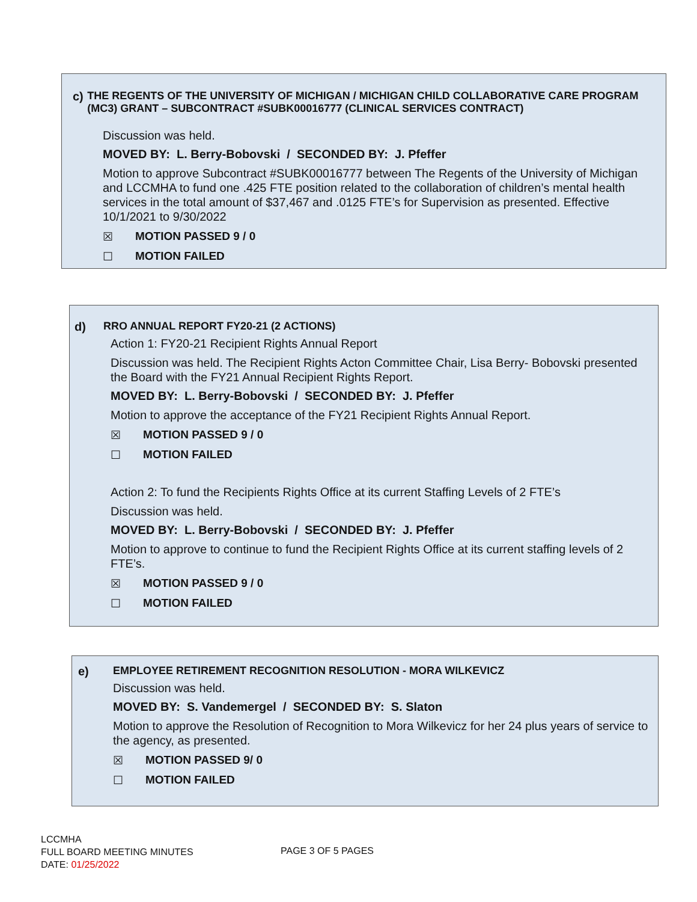c) THE REGENTS OF THE UNIVERSITY OF MICHIGAN / MICHIGAN CHILD COLLABORATIVE CARE PROGRAM (MC3) GRANT – SUBCONTRACT #SUBK00016777 (CLINICAL SERVICES CONTRACT)
Discussion was held.
MOVED BY: L. Berry-Bobovski / SECONDED BY: J. Pfeffer
Motion to approve Subcontract #SUBK00016777 between The Regents of the University of Michigan and LCCMHA to fund one .425 FTE position related to the collaboration of children’s mental health services in the total amount of $37,467 and .0125 FTE’s for Supervision as presented. Effective 10/1/2021 to 9/30/2022
☒ MOTION PASSED 9 / 0
☐ MOTION FAILED
d) RRO ANNUAL REPORT FY20-21 (2 ACTIONS)
Action 1: FY20-21 Recipient Rights Annual Report
Discussion was held. The Recipient Rights Acton Committee Chair, Lisa Berry- Bobovski presented the Board with the FY21 Annual Recipient Rights Report.
MOVED BY: L. Berry-Bobovski / SECONDED BY: J. Pfeffer
Motion to approve the acceptance of the FY21 Recipient Rights Annual Report.
☒ MOTION PASSED 9 / 0
☐ MOTION FAILED
Action 2: To fund the Recipients Rights Office at its current Staffing Levels of 2 FTE’s
Discussion was held.
MOVED BY: L. Berry-Bobovski / SECONDED BY: J. Pfeffer
Motion to approve to continue to fund the Recipient Rights Office at its current staffing levels of 2 FTE’s.
☒ MOTION PASSED 9 / 0
☐ MOTION FAILED
e) EMPLOYEE RETIREMENT RECOGNITION RESOLUTION - MORA WILKEVICZ
Discussion was held.
MOVED BY: S. Vandemergel / SECONDED BY: S. Slaton
Motion to approve the Resolution of Recognition to Mora Wilkevicz for her 24 plus years of service to the agency, as presented.
☒ MOTION PASSED 9/ 0
☐ MOTION FAILED
LCCMHA
FULL BOARD MEETING MINUTES
DATE: 01/25/2022
PAGE 3 OF 5 PAGES